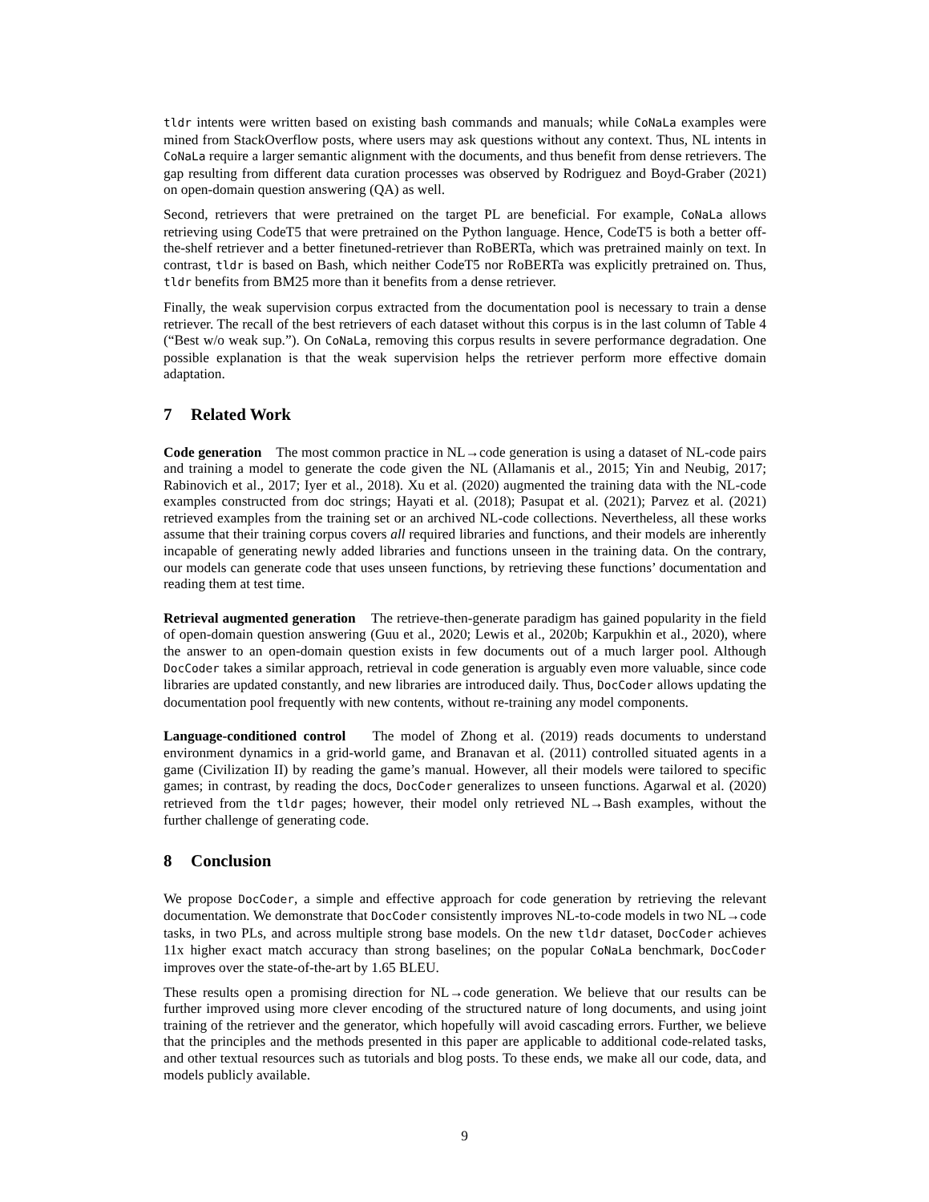tldr intents were written based on existing bash commands and manuals; while CoNaLa examples were mined from StackOverflow posts, where users may ask questions without any context. Thus, NL intents in CoNaLa require a larger semantic alignment with the documents, and thus benefit from dense retrievers. The gap resulting from different data curation processes was observed by Rodriguez and Boyd-Graber (2021) on open-domain question answering (QA) as well.
Second, retrievers that were pretrained on the target PL are beneficial. For example, CoNaLa allows retrieving using CodeT5 that were pretrained on the Python language. Hence, CodeT5 is both a better off-the-shelf retriever and a better finetuned-retriever than RoBERTa, which was pretrained mainly on text. In contrast, tldr is based on Bash, which neither CodeT5 nor RoBERTa was explicitly pretrained on. Thus, tldr benefits from BM25 more than it benefits from a dense retriever.
Finally, the weak supervision corpus extracted from the documentation pool is necessary to train a dense retriever. The recall of the best retrievers of each dataset without this corpus is in the last column of Table 4 (“Best w/o weak sup.”). On CoNaLa, removing this corpus results in severe performance degradation. One possible explanation is that the weak supervision helps the retriever perform more effective domain adaptation.
7 Related Work
Code generation The most common practice in NL→code generation is using a dataset of NL-code pairs and training a model to generate the code given the NL (Allamanis et al., 2015; Yin and Neubig, 2017; Rabinovich et al., 2017; Iyer et al., 2018). Xu et al. (2020) augmented the training data with the NL-code examples constructed from doc strings; Hayati et al. (2018); Pasupat et al. (2021); Parvez et al. (2021) retrieved examples from the training set or an archived NL-code collections. Nevertheless, all these works assume that their training corpus covers all required libraries and functions, and their models are inherently incapable of generating newly added libraries and functions unseen in the training data. On the contrary, our models can generate code that uses unseen functions, by retrieving these functions’ documentation and reading them at test time.
Retrieval augmented generation The retrieve-then-generate paradigm has gained popularity in the field of open-domain question answering (Guu et al., 2020; Lewis et al., 2020b; Karpukhin et al., 2020), where the answer to an open-domain question exists in few documents out of a much larger pool. Although DocCoder takes a similar approach, retrieval in code generation is arguably even more valuable, since code libraries are updated constantly, and new libraries are introduced daily. Thus, DocCoder allows updating the documentation pool frequently with new contents, without re-training any model components.
Language-conditioned control The model of Zhong et al. (2019) reads documents to understand environment dynamics in a grid-world game, and Branavan et al. (2011) controlled situated agents in a game (Civilization II) by reading the game’s manual. However, all their models were tailored to specific games; in contrast, by reading the docs, DocCoder generalizes to unseen functions. Agarwal et al. (2020) retrieved from the tldr pages; however, their model only retrieved NL→Bash examples, without the further challenge of generating code.
8 Conclusion
We propose DocCoder, a simple and effective approach for code generation by retrieving the relevant documentation. We demonstrate that DocCoder consistently improves NL-to-code models in two NL→code tasks, in two PLs, and across multiple strong base models. On the new tldr dataset, DocCoder achieves 11x higher exact match accuracy than strong baselines; on the popular CoNaLa benchmark, DocCoder improves over the state-of-the-art by 1.65 BLEU.
These results open a promising direction for NL→code generation. We believe that our results can be further improved using more clever encoding of the structured nature of long documents, and using joint training of the retriever and the generator, which hopefully will avoid cascading errors. Further, we believe that the principles and the methods presented in this paper are applicable to additional code-related tasks, and other textual resources such as tutorials and blog posts. To these ends, we make all our code, data, and models publicly available.
9